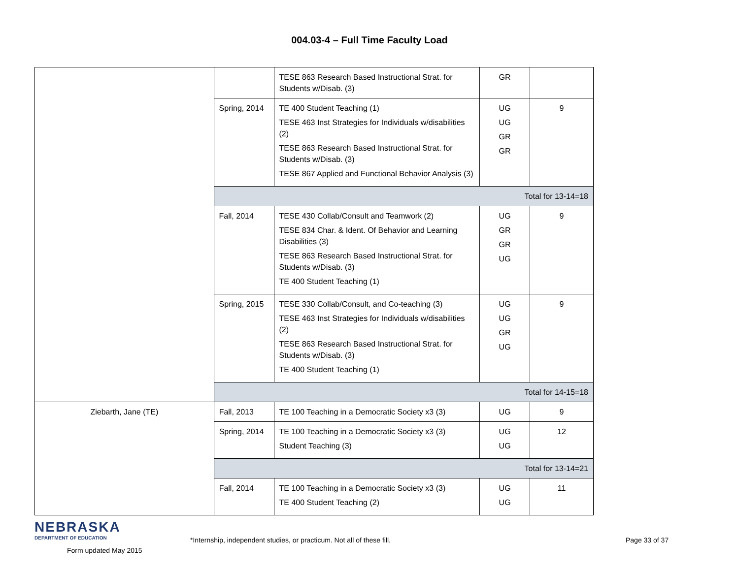004.03-4 – Full Time Faculty Load
| | | TESE 863 Research Based Instructional Strat. for Students w/Disab. (3) | GR | |
| | Spring, 2014 | TE 400 Student Teaching (1) TESE 463 Inst Strategies for Individuals w/disabilities (2) TESE 863 Research Based Instructional Strat. for Students w/Disab. (3) TESE 867 Applied and Functional Behavior Analysis (3) | UG UG GR GR | 9 |
| | Total for 13-14=18 | | | |
| | Fall, 2014 | TESE 430 Collab/Consult and Teamwork (2) TESE 834 Char. & Ident. Of Behavior and Learning Disabilities (3) TESE 863 Research Based Instructional Strat. for Students w/Disab. (3) TE 400 Student Teaching (1) | UG GR GR UG | 9 |
| | Spring, 2015 | TESE 330 Collab/Consult, and Co-teaching (3) TESE 463 Inst Strategies for Individuals w/disabilities (2) TESE 863 Research Based Instructional Strat. for Students w/Disab. (3) TE 400 Student Teaching (1) | UG UG GR UG | 9 |
| | Total for 14-15=18 | | | |
| Ziebarth, Jane (TE) | Fall, 2013 | TE 100 Teaching in a Democratic Society x3 (3) | UG | 9 |
| | Spring, 2014 | TE 100 Teaching in a Democratic Society x3 (3) Student Teaching (3) | UG UG | 12 |
| | Total for 13-14=21 | | | |
| | Fall, 2014 | TE 100 Teaching in a Democratic Society x3 (3) TE 400 Student Teaching (2) | UG UG | 11 |
NEBRASKA
DEPARTMENT OF EDUCATION
Form updated May 2015
*Internship, independent studies, or practicum. Not all of these fill. Page 33 of 37